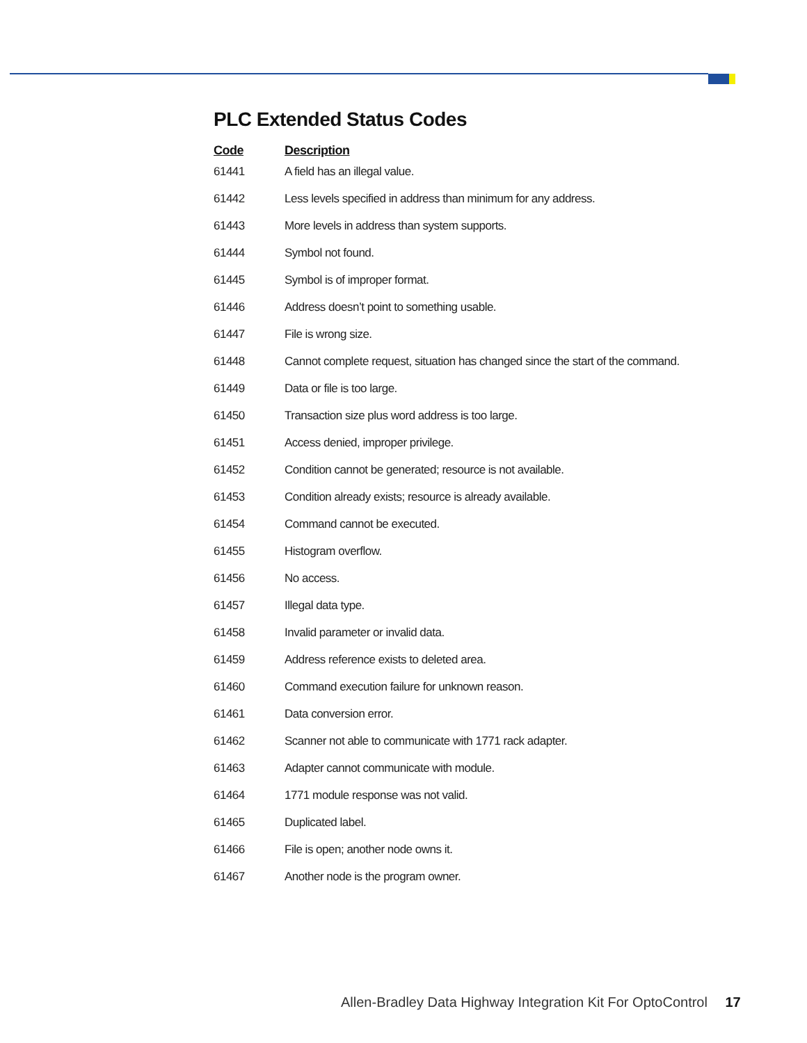PLC Extended Status Codes
| Code | Description |
| --- | --- |
| 61441 | A field has an illegal value. |
| 61442 | Less levels specified in address than minimum for any address. |
| 61443 | More levels in address than system supports. |
| 61444 | Symbol not found. |
| 61445 | Symbol is of improper format. |
| 61446 | Address doesn’t point to something usable. |
| 61447 | File is wrong size. |
| 61448 | Cannot complete request, situation has changed since the start of the command. |
| 61449 | Data or file is too large. |
| 61450 | Transaction size plus word address is too large. |
| 61451 | Access denied, improper privilege. |
| 61452 | Condition cannot be generated; resource is not available. |
| 61453 | Condition already exists; resource is already available. |
| 61454 | Command cannot be executed. |
| 61455 | Histogram overflow. |
| 61456 | No access. |
| 61457 | Illegal data type. |
| 61458 | Invalid parameter or invalid data. |
| 61459 | Address reference exists to deleted area. |
| 61460 | Command execution failure for unknown reason. |
| 61461 | Data conversion error. |
| 61462 | Scanner not able to communicate with 1771 rack adapter. |
| 61463 | Adapter cannot communicate with module. |
| 61464 | 1771 module response was not valid. |
| 61465 | Duplicated label. |
| 61466 | File is open; another node owns it. |
| 61467 | Another node is the program owner. |
Allen-Bradley Data Highway Integration Kit For OptoControl 17